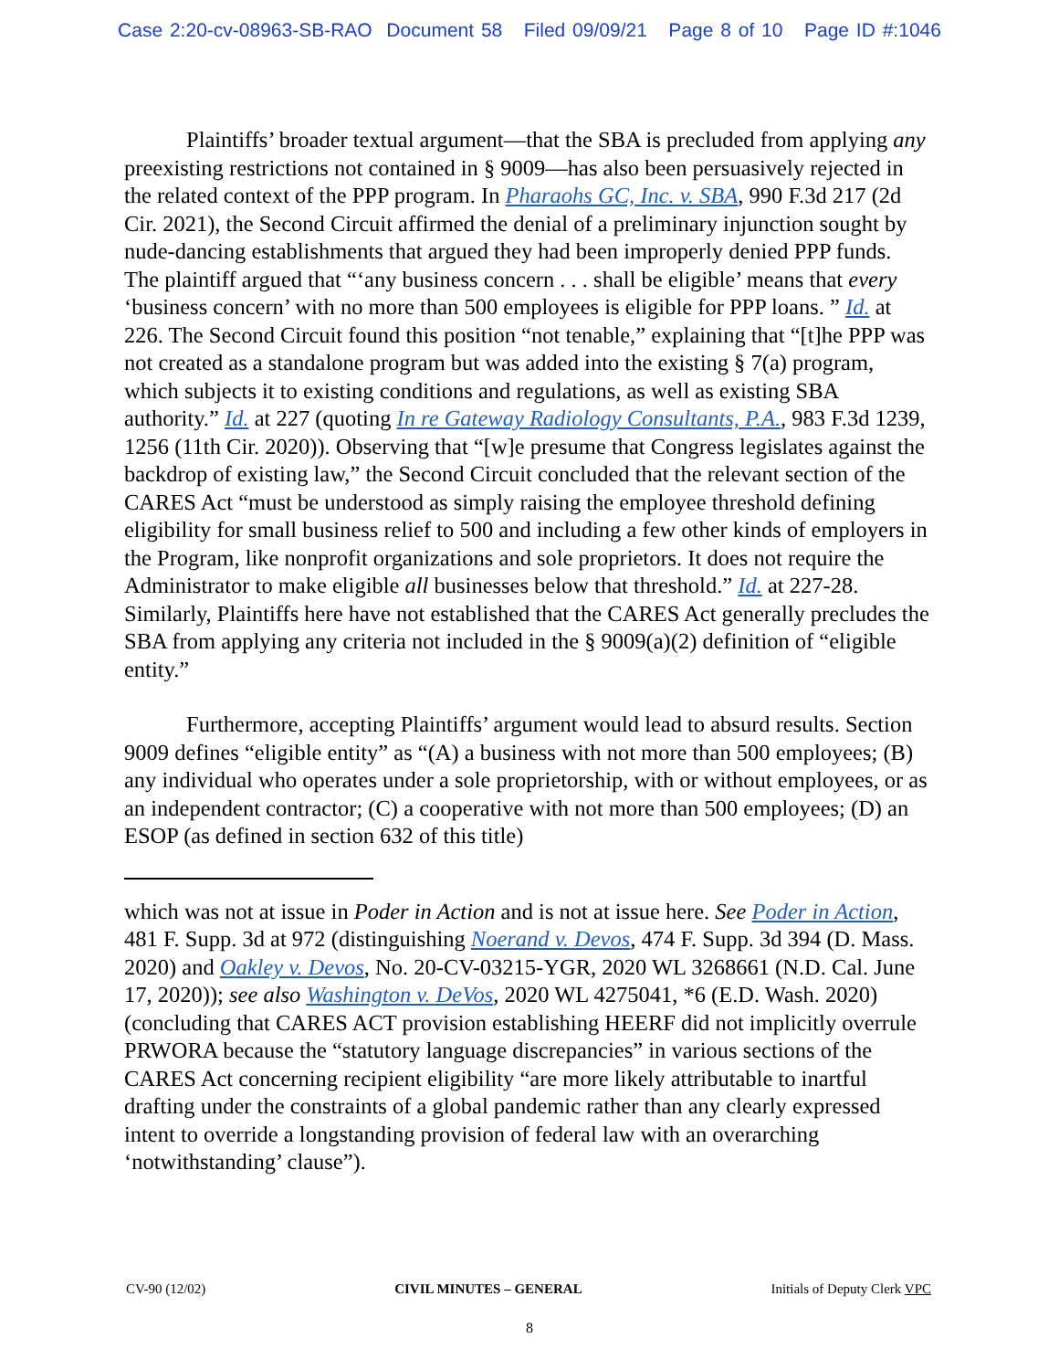Case 2:20-cv-08963-SB-RAO Document 58 Filed 09/09/21 Page 8 of 10 Page ID #:1046
Plaintiffs’ broader textual argument—that the SBA is precluded from applying any preexisting restrictions not contained in § 9009—has also been persuasively rejected in the related context of the PPP program. In Pharaohs GC, Inc. v. SBA, 990 F.3d 217 (2d Cir. 2021), the Second Circuit affirmed the denial of a preliminary injunction sought by nude-dancing establishments that argued they had been improperly denied PPP funds. The plaintiff argued that “‘any business concern . . . shall be eligible’ means that every ‘business concern’ with no more than 500 employees is eligible for PPP loans. ” Id. at 226. The Second Circuit found this position “not tenable,” explaining that “[t]he PPP was not created as a standalone program but was added into the existing § 7(a) program, which subjects it to existing conditions and regulations, as well as existing SBA authority.” Id. at 227 (quoting In re Gateway Radiology Consultants, P.A., 983 F.3d 1239, 1256 (11th Cir. 2020)). Observing that “[w]e presume that Congress legislates against the backdrop of existing law,” the Second Circuit concluded that the relevant section of the CARES Act “must be understood as simply raising the employee threshold defining eligibility for small business relief to 500 and including a few other kinds of employers in the Program, like nonprofit organizations and sole proprietors. It does not require the Administrator to make eligible all businesses below that threshold.” Id. at 227-28. Similarly, Plaintiffs here have not established that the CARES Act generally precludes the SBA from applying any criteria not included in the § 9009(a)(2) definition of “eligible entity.”
Furthermore, accepting Plaintiffs’ argument would lead to absurd results. Section 9009 defines “eligible entity” as “(A) a business with not more than 500 employees; (B) any individual who operates under a sole proprietorship, with or without employees, or as an independent contractor; (C) a cooperative with not more than 500 employees; (D) an ESOP (as defined in section 632 of this title)
which was not at issue in Poder in Action and is not at issue here. See Poder in Action, 481 F. Supp. 3d at 972 (distinguishing Noerand v. Devos, 474 F. Supp. 3d 394 (D. Mass. 2020) and Oakley v. Devos, No. 20-CV-03215-YGR, 2020 WL 3268661 (N.D. Cal. June 17, 2020)); see also Washington v. DeVos, 2020 WL 4275041, *6 (E.D. Wash. 2020) (concluding that CARES ACT provision establishing HEERF did not implicitly overrule PRWORA because the “statutory language discrepancies” in various sections of the CARES Act concerning recipient eligibility “are more likely attributable to inartful drafting under the constraints of a global pandemic rather than any clearly expressed intent to override a longstanding provision of federal law with an overarching ‘notwithstanding’ clause”).
CV-90 (12/02) CIVIL MINUTES – GENERAL Initials of Deputy Clerk VPC
8